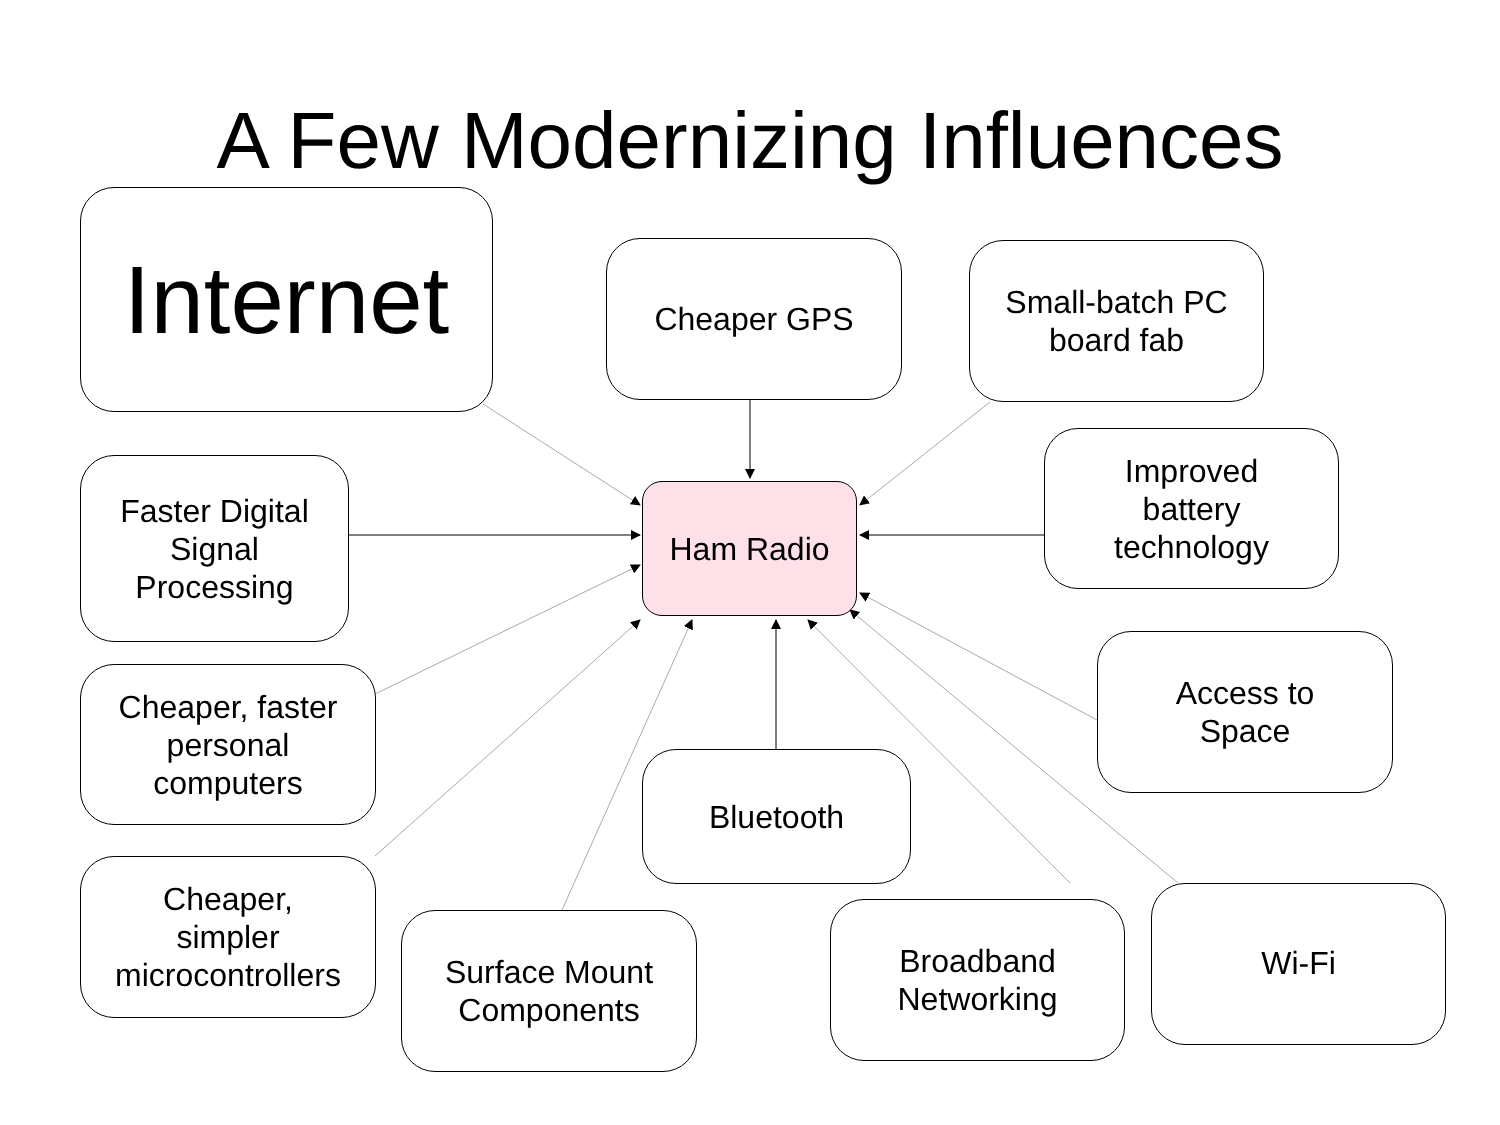A Few Modernizing Influences
Internet
Cheaper GPS
Small-batch PC
board fab
Ham Radio
Faster Digital
Signal
Processing
Improved
battery
technology
Cheaper, faster
personal
computers
Access to
Space
Bluetooth
Cheaper,
simpler
microcontrollers
Surface Mount
Components
Broadband
Networking
Wi-Fi